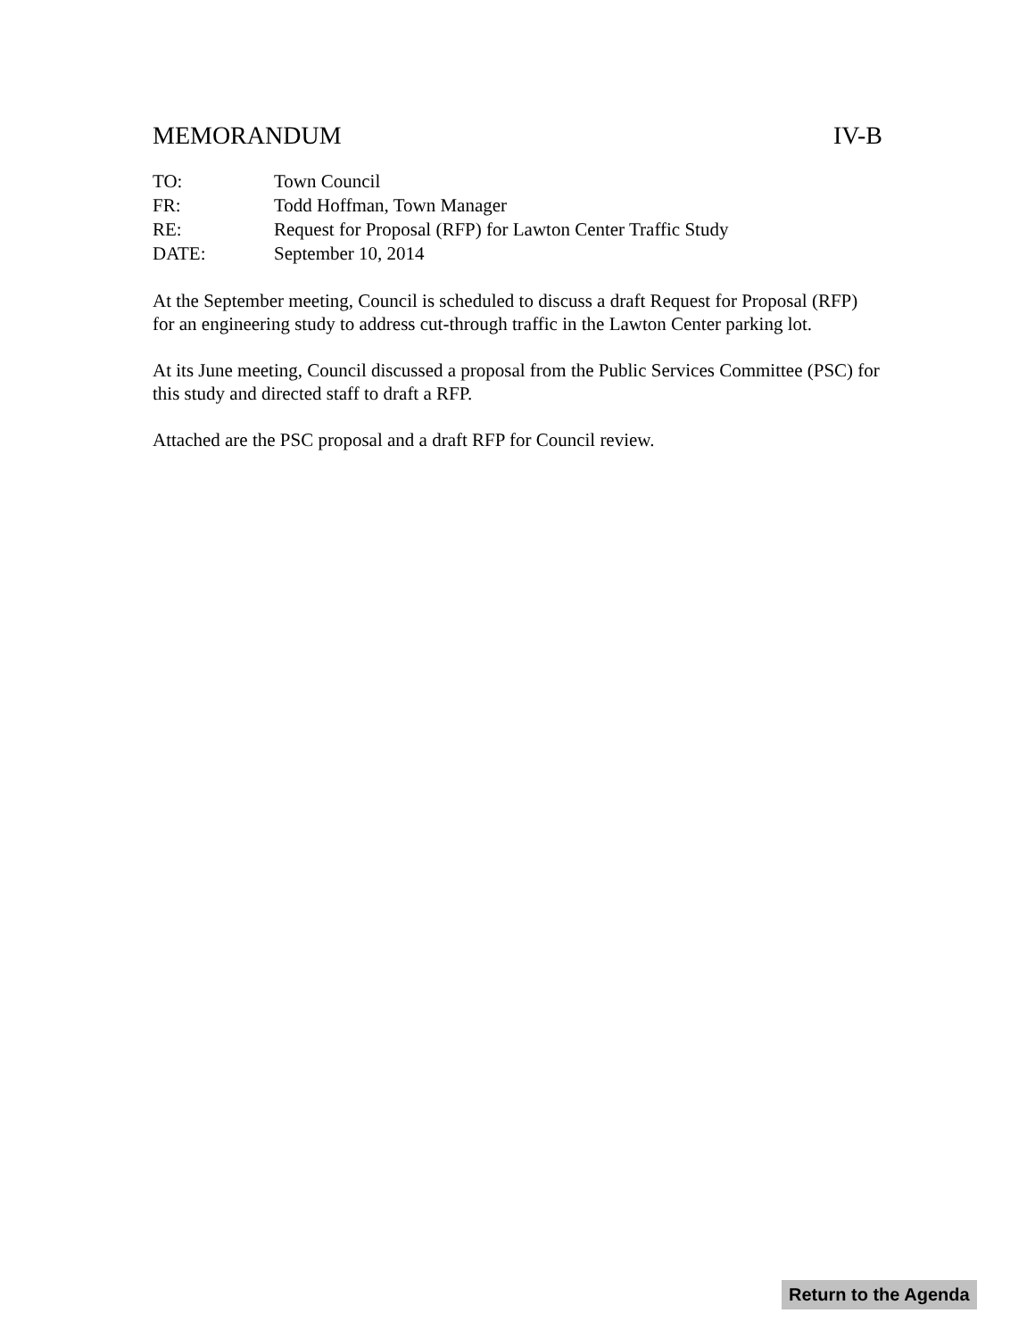MEMORANDUM IV-B
| TO: | Town Council |
| FR: | Todd Hoffman, Town Manager |
| RE: | Request for Proposal (RFP) for Lawton Center Traffic Study |
| DATE: | September 10, 2014 |
At the September meeting, Council is scheduled to discuss a draft Request for Proposal (RFP) for an engineering study to address cut-through traffic in the Lawton Center parking lot.
At its June meeting, Council discussed a proposal from the Public Services Committee (PSC) for this study and directed staff to draft a RFP.
Attached are the PSC proposal and a draft RFP for Council review.
Return to the Agenda